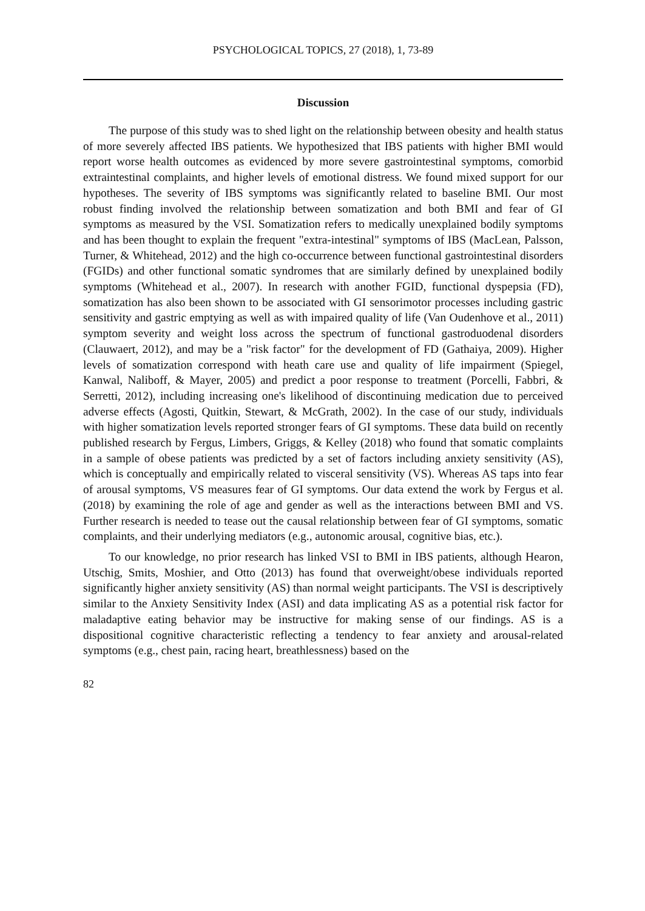PSYCHOLOGICAL TOPICS, 27 (2018), 1, 73-89
Discussion
The purpose of this study was to shed light on the relationship between obesity and health status of more severely affected IBS patients. We hypothesized that IBS patients with higher BMI would report worse health outcomes as evidenced by more severe gastrointestinal symptoms, comorbid extraintestinal complaints, and higher levels of emotional distress. We found mixed support for our hypotheses. The severity of IBS symptoms was significantly related to baseline BMI. Our most robust finding involved the relationship between somatization and both BMI and fear of GI symptoms as measured by the VSI. Somatization refers to medically unexplained bodily symptoms and has been thought to explain the frequent "extra-intestinal" symptoms of IBS (MacLean, Palsson, Turner, & Whitehead, 2012) and the high co-occurrence between functional gastrointestinal disorders (FGIDs) and other functional somatic syndromes that are similarly defined by unexplained bodily symptoms (Whitehead et al., 2007). In research with another FGID, functional dyspepsia (FD), somatization has also been shown to be associated with GI sensorimotor processes including gastric sensitivity and gastric emptying as well as with impaired quality of life (Van Oudenhove et al., 2011) symptom severity and weight loss across the spectrum of functional gastroduodenal disorders (Clauwaert, 2012), and may be a "risk factor" for the development of FD (Gathaiya, 2009). Higher levels of somatization correspond with heath care use and quality of life impairment (Spiegel, Kanwal, Naliboff, & Mayer, 2005) and predict a poor response to treatment (Porcelli, Fabbri, & Serretti, 2012), including increasing one's likelihood of discontinuing medication due to perceived adverse effects (Agosti, Quitkin, Stewart, & McGrath, 2002). In the case of our study, individuals with higher somatization levels reported stronger fears of GI symptoms. These data build on recently published research by Fergus, Limbers, Griggs, & Kelley (2018) who found that somatic complaints in a sample of obese patients was predicted by a set of factors including anxiety sensitivity (AS), which is conceptually and empirically related to visceral sensitivity (VS). Whereas AS taps into fear of arousal symptoms, VS measures fear of GI symptoms. Our data extend the work by Fergus et al. (2018) by examining the role of age and gender as well as the interactions between BMI and VS. Further research is needed to tease out the causal relationship between fear of GI symptoms, somatic complaints, and their underlying mediators (e.g., autonomic arousal, cognitive bias, etc.).
To our knowledge, no prior research has linked VSI to BMI in IBS patients, although Hearon, Utschig, Smits, Moshier, and Otto (2013) has found that overweight/obese individuals reported significantly higher anxiety sensitivity (AS) than normal weight participants. The VSI is descriptively similar to the Anxiety Sensitivity Index (ASI) and data implicating AS as a potential risk factor for maladaptive eating behavior may be instructive for making sense of our findings. AS is a dispositional cognitive characteristic reflecting a tendency to fear anxiety and arousal-related symptoms (e.g., chest pain, racing heart, breathlessness) based on the
82